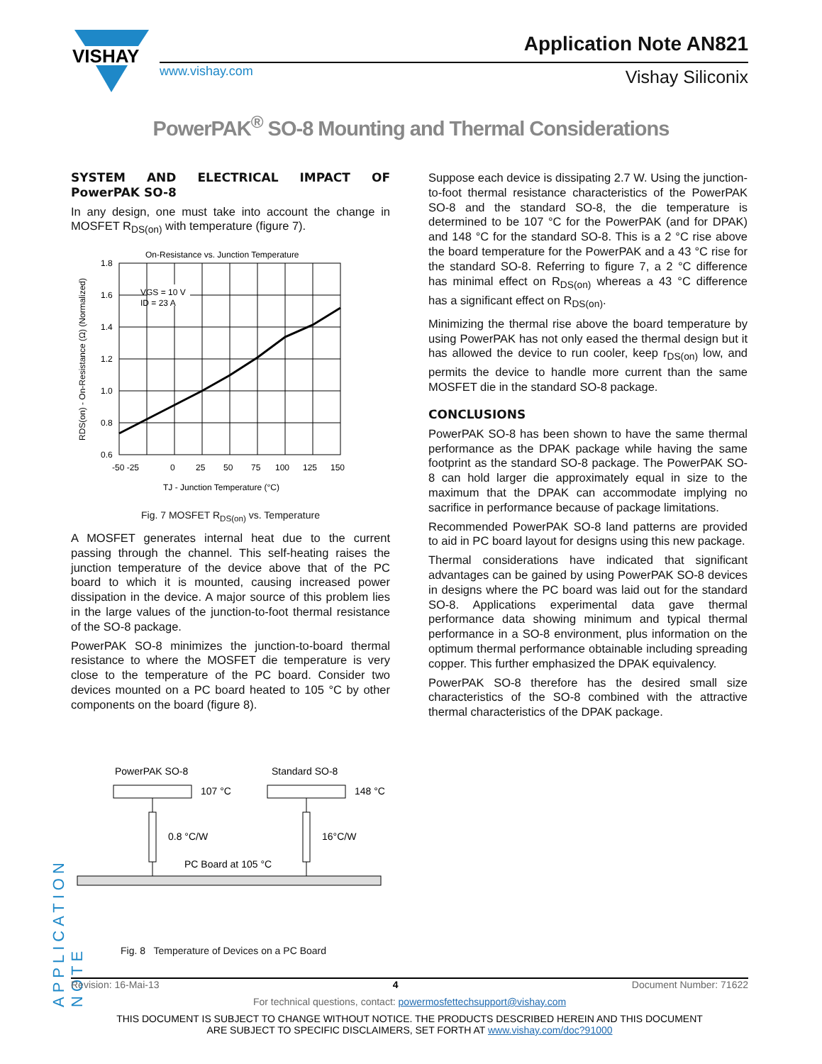VISHAY
Application Note AN821
Vishay Siliconix www.vishay.com
PowerPAK<sup>®</sup> SO-8 Mounting and Thermal Considerations
SYSTEM AND ELECTRICAL IMPACT OF PowerPAK SO-8
In any design, one must take into account the change in MOSFET R<sub>DS(on)</sub> with temperature (figure 7).
On-Resistance vs. Junction Temperature
VGS = 10 V
ID = 23 A
1.8
1.6
1.4
1.2
1.0
0.8
0.6
-50 -25
0
25
50
75
100
125
150
TJ - Junction Temperature (°C)
RDS(on) - On-Resistance (Ω) (Normalized)
Fig. 7 MOSFET R<sub>DS(on)</sub> vs. Temperature
A MOSFET generates internal heat due to the current passing through the channel. This self-heating raises the junction temperature of the device above that of the PC board to which it is mounted, causing increased power dissipation in the device. A major source of this problem lies in the large values of the junction-to-foot thermal resistance of the SO-8 package.
PowerPAK SO-8 minimizes the junction-to-board thermal resistance to where the MOSFET die temperature is very close to the temperature of the PC board. Consider two devices mounted on a PC board heated to 105 °C by other components on the board (figure 8).
Suppose each device is dissipating 2.7 W. Using the junction-to-foot thermal resistance characteristics of the PowerPAK SO-8 and the standard SO-8, the die temperature is determined to be 107 °C for the PowerPAK (and for DPAK) and 148 °C for the standard SO-8. This is a 2 °C rise above the board temperature for the PowerPAK and a 43 °C rise for the standard SO-8. Referring to figure 7, a 2 °C difference has minimal effect on R<sub>DS(on)</sub> whereas a 43 °C difference has a significant effect on R<sub>DS(on)</sub>.
Minimizing the thermal rise above the board temperature by using PowerPAK has not only eased the thermal design but it has allowed the device to run cooler, keep r<sub>DS(on)</sub> low, and permits the device to handle more current than the same MOSFET die in the standard SO-8 package.
CONCLUSIONS
PowerPAK SO-8 has been shown to have the same thermal performance as the DPAK package while having the same footprint as the standard SO-8 package. The PowerPAK SO-8 can hold larger die approximately equal in size to the maximum that the DPAK can accommodate implying no sacrifice in performance because of package limitations.
Recommended PowerPAK SO-8 land patterns are provided to aid in PC board layout for designs using this new package.
Thermal considerations have indicated that significant advantages can be gained by using PowerPAK SO-8 devices in designs where the PC board was laid out for the standard SO-8. Applications experimental data gave thermal performance data showing minimum and typical thermal performance in a SO-8 environment, plus information on the optimum thermal performance obtainable including spreading copper. This further emphasized the DPAK equivalency.
PowerPAK SO-8 therefore has the desired small size characteristics of the SO-8 combined with the attractive thermal characteristics of the DPAK package.
PowerPAK SO-8
Standard SO-8
107 °C
148 °C
0.8 °C/W
16°C/W
PC Board at 105 °C
Fig. 8 Temperature of Devices on a PC Board
APPLICATION NOTE
Revision: 16-Mai-13 4 Document Number: 71622
For technical questions, contact: powermosfettechsupport@vishay.com
THIS DOCUMENT IS SUBJECT TO CHANGE WITHOUT NOTICE. THE PRODUCTS DESCRIBED HEREIN AND THIS DOCUMENT
ARE SUBJECT TO SPECIFIC DISCLAIMERS, SET FORTH AT www.vishay.com/doc?91000